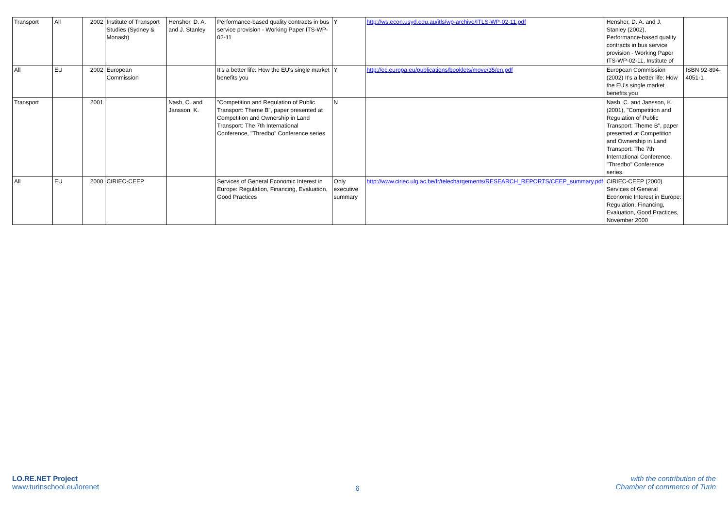| Transport | All | 2002 | Institute of Transport Studies (Sydney & Monash) | Hensher, D. A. and J. Stanley | Performance-based quality contracts in bus service provision - Working Paper ITS-WP-02-11 | Y | http://ws.econ.usyd.edu.au/itls/wp-archive/ITLS-WP-02-11.pdf | Hensher, D. A. and J. Stanley (2002), Performance-based quality contracts in bus service provision - Working Paper ITS-WP-02-11, Institute of | |
| All | EU | 2002 | European Commission | | It’s a better life: How the EU's single market benefits you | Y | http://ec.europa.eu/publications/booklets/move/35/en.pdf | European Commission (2002) It’s a better life: How the EU's single market benefits you | ISBN 92-894-4051-1 |
| Transport | | 2001 | | Nash, C. and Jansson, K. | "Competition and Regulation of Public Transport: Theme B", paper presented at Competition and Ownership in Land Transport: The 7th International Conference, "Thredbo" Conference series | N | | Nash, C. and Jansson, K. (2001), "Competition and Regulation of Public Transport: Theme B", paper presented at Competition and Ownership in Land Transport: The 7th International Conference, "Thredbo" Conference series. | |
| All | EU | 2000 | CIRIEC-CEEP | | Services of General Economic Interest in Europe: Regulation, Financing, Evaluation, Good Practices | Only executive summary | http://www.ciriec.ulg.ac.be/fr/telechargements/RESEARCH_REPORTS/CEEP_summary.pdf | CIRIEC-CEEP (2000) Services of General Economic Interest in Europe: Regulation, Financing, Evaluation, Good Practices, November 2000 | |
LO.RE.NET Project
www.turinschool.eu/lorenet
6
with the contribution of the
Chamber of commerce of Turin